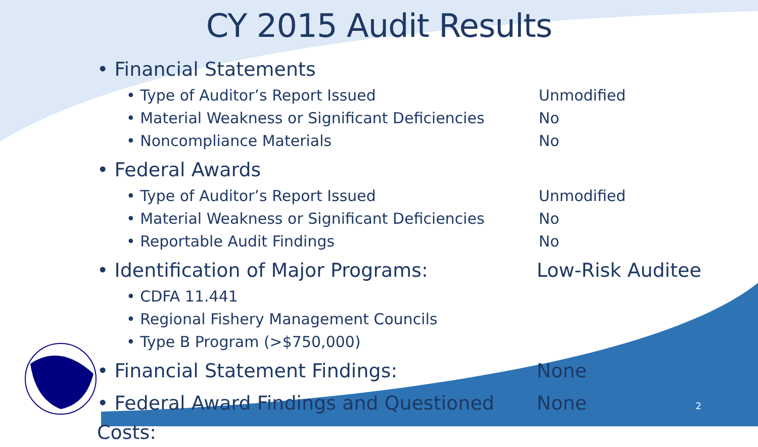CY 2015 Audit Results
• Financial Statements
• Type of Auditor’s Report Issued Unmodified
• Material Weakness or Significant Deficiencies No
• Noncompliance Materials No
• Federal Awards
• Type of Auditor’s Report Issued Unmodified
• Material Weakness or Significant Deficiencies No
• Reportable Audit Findings No
• Identification of Major Programs: Low-Risk Auditee
• CDFA 11.441
• Regional Fishery Management Councils
• Type B Program (>$750,000)
• Financial Statement Findings: None
• Federal Award Findings and Questioned Costs: None
2